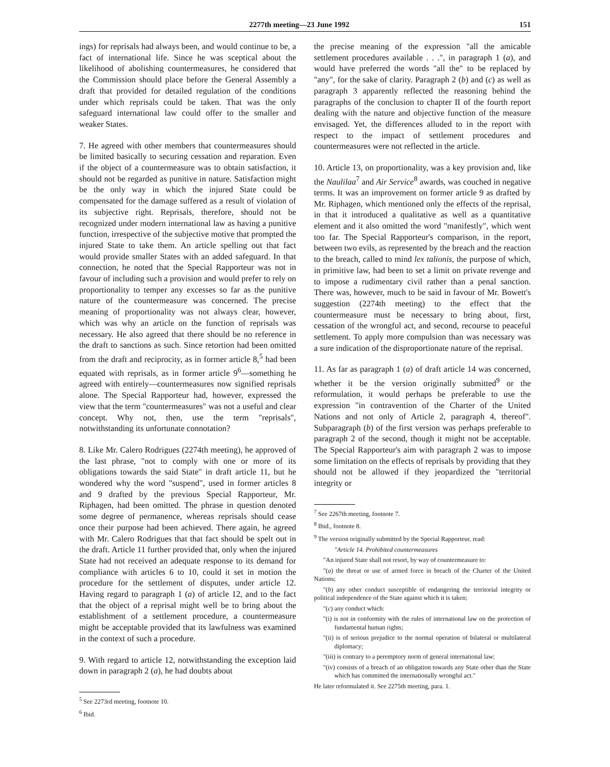2277th meeting—23 June 1992 151
ings) for reprisals had always been, and would continue to be, a fact of international life. Since he was sceptical about the likelihood of abolishing countermeasures, he considered that the Commission should place before the General Assembly a draft that provided for detailed regulation of the conditions under which reprisals could be taken. That was the only safeguard international law could offer to the smaller and weaker States.
7. He agreed with other members that countermeasures should be limited basically to securing cessation and reparation. Even if the object of a countermeasure was to obtain satisfaction, it should not be regarded as punitive in nature. Satisfaction might be the only way in which the injured State could be compensated for the damage suffered as a result of violation of its subjective right. Reprisals, therefore, should not be recognized under modern international law as having a punitive function, irrespective of the subjective motive that prompted the injured State to take them. An article spelling out that fact would provide smaller States with an added safeguard. In that connection, he noted that the Special Rapporteur was not in favour of including such a provision and would prefer to rely on proportionality to temper any excesses so far as the punitive nature of the countermeasure was concerned. The precise meaning of proportionality was not always clear, however, which was why an article on the function of reprisals was necessary. He also agreed that there should be no reference in the draft to sanctions as such. Since retortion had been omitted from the draft and reciprocity, as in former article 8,<sup>5</sup> had been equated with reprisals, as in former article 9<sup>6</sup>—something he agreed with entirely—countermeasures now signified reprisals alone. The Special Rapporteur had, however, expressed the view that the term "countermeasures" was not a useful and clear concept. Why not, then, use the term "reprisals", notwithstanding its unfortunate connotation?
8. Like Mr. Calero Rodrigues (2274th meeting), he approved of the last phrase, "not to comply with one or more of its obligations towards the said State" in draft article 11, but he wondered why the word "suspend", used in former articles 8 and 9 drafted by the previous Special Rapporteur, Mr. Riphagen, had been omitted. The phrase in question denoted some degree of permanence, whereas reprisals should cease once their purpose had been achieved. There again, he agreed with Mr. Calero Rodrigues that that fact should be spelt out in the draft. Article 11 further provided that, only when the injured State had not received an adequate response to its demand for compliance with articles 6 to 10, could it set in motion the procedure for the settlement of disputes, under article 12. Having regard to paragraph 1 (a) of article 12, and to the fact that the object of a reprisal might well be to bring about the establishment of a settlement procedure, a countermeasure might be acceptable provided that its lawfulness was examined in the context of such a procedure.
9. With regard to article 12, notwithstanding the exception laid down in paragraph 2 (a), he had doubts about
<sup>5</sup> See 2273rd meeting, footnote 10.
<sup>6</sup> Ibid.
the precise meaning of the expression "all the amicable settlement procedures available . . .", in paragraph 1 (a), and would have preferred the words "all the" to be replaced by "any", for the sake of clarity. Paragraph 2 (b) and (c) as well as paragraph 3 apparently reflected the reasoning behind the paragraphs of the conclusion to chapter II of the fourth report dealing with the nature and objective function of the measure envisaged. Yet, the differences alluded to in the report with respect to the impact of settlement procedures and countermeasures were not reflected in the article.
10. Article 13, on proportionality, was a key provision and, like the Naulilaa<sup>7</sup> and Air Service<sup>8</sup> awards, was couched in negative terms. It was an improvement on former article 9 as drafted by Mr. Riphagen, which mentioned only the effects of the reprisal, in that it introduced a qualitative as well as a quantitative element and it also omitted the word "manifestly", which went too far. The Special Rapporteur's comparison, in the report, between two evils, as represented by the breach and the reaction to the breach, called to mind lex talionis, the purpose of which, in primitive law, had been to set a limit on private revenge and to impose a rudimentary civil rather than a penal sanction. There was, however, much to be said in favour of Mr. Bowett's suggestion (2274th meeting) to the effect that the countermeasure must be necessary to bring about, first, cessation of the wrongful act, and second, recourse to peaceful settlement. To apply more compulsion than was necessary was a sure indication of the disproportionate nature of the reprisal.
11. As far as paragraph 1 (a) of draft article 14 was concerned, whether it be the version originally submitted<sup>9</sup> or the reformulation, it would perhaps be preferable to use the expression "in contravention of the Charter of the United Nations and not only of Article 2, paragraph 4, thereof". Subparagraph (b) of the first version was perhaps preferable to paragraph 2 of the second, though it might not be acceptable. The Special Rapporteur's aim with paragraph 2 was to impose some limitation on the effects of reprisals by providing that they should not be allowed if they jeopardized the "territorial integrity or
<sup>7</sup> See 2267th meeting, footnote 7.
<sup>8</sup> Ibid., footnote 8.
<sup>9</sup> The version originally submitted by the Special Rapporteur, read:
"Article 14. Prohibited countermeasures
"An injured State shall not resort, by way of countermeasure to:
"(a) the threat or use of armed force in breach of the Charter of the United Nations;
"(b) any other conduct susceptible of endangering the territorial integrity or political independence of the State against which it is taken;
"(c) any conduct which:
"(i) is not in conformity with the rules of international law on the protection of fundamental human rights;
"(ii) is of serious prejudice to the normal operation of bilateral or multilateral diplomacy;
"(iii) is contrary to a peremptory norm of general international law;
"(iv) consists of a breach of an obligation towards any State other than the State which has committed the internationally wrongful act."
He later reformulated it. See 2275th meeting, para. 1.